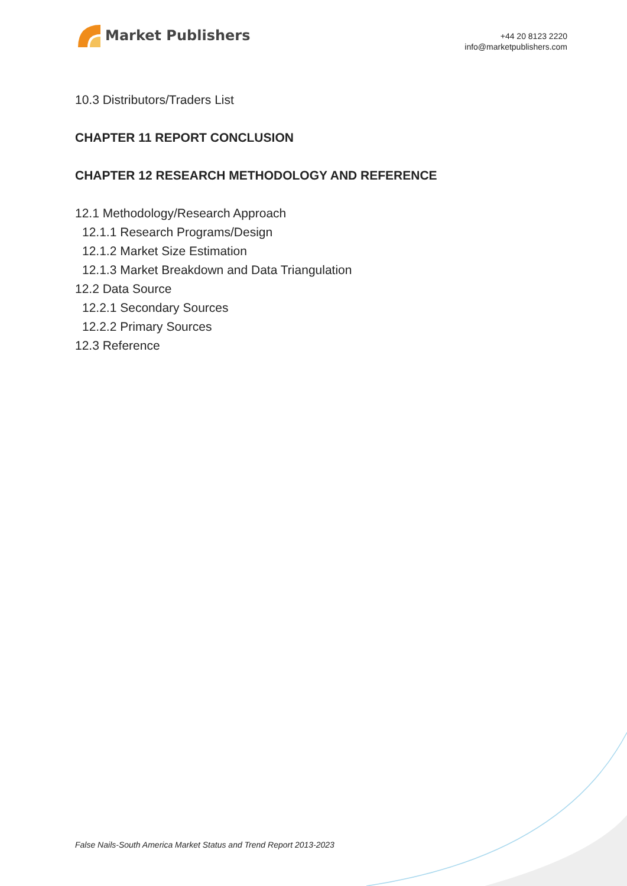Market Publishers
+44 20 8123 2220
info@marketpublishers.com
10.3 Distributors/Traders List
CHAPTER 11 REPORT CONCLUSION
CHAPTER 12 RESEARCH METHODOLOGY AND REFERENCE
12.1 Methodology/Research Approach
12.1.1 Research Programs/Design
12.1.2 Market Size Estimation
12.1.3 Market Breakdown and Data Triangulation
12.2 Data Source
12.2.1 Secondary Sources
12.2.2 Primary Sources
12.3 Reference
False Nails-South America Market Status and Trend Report 2013-2023